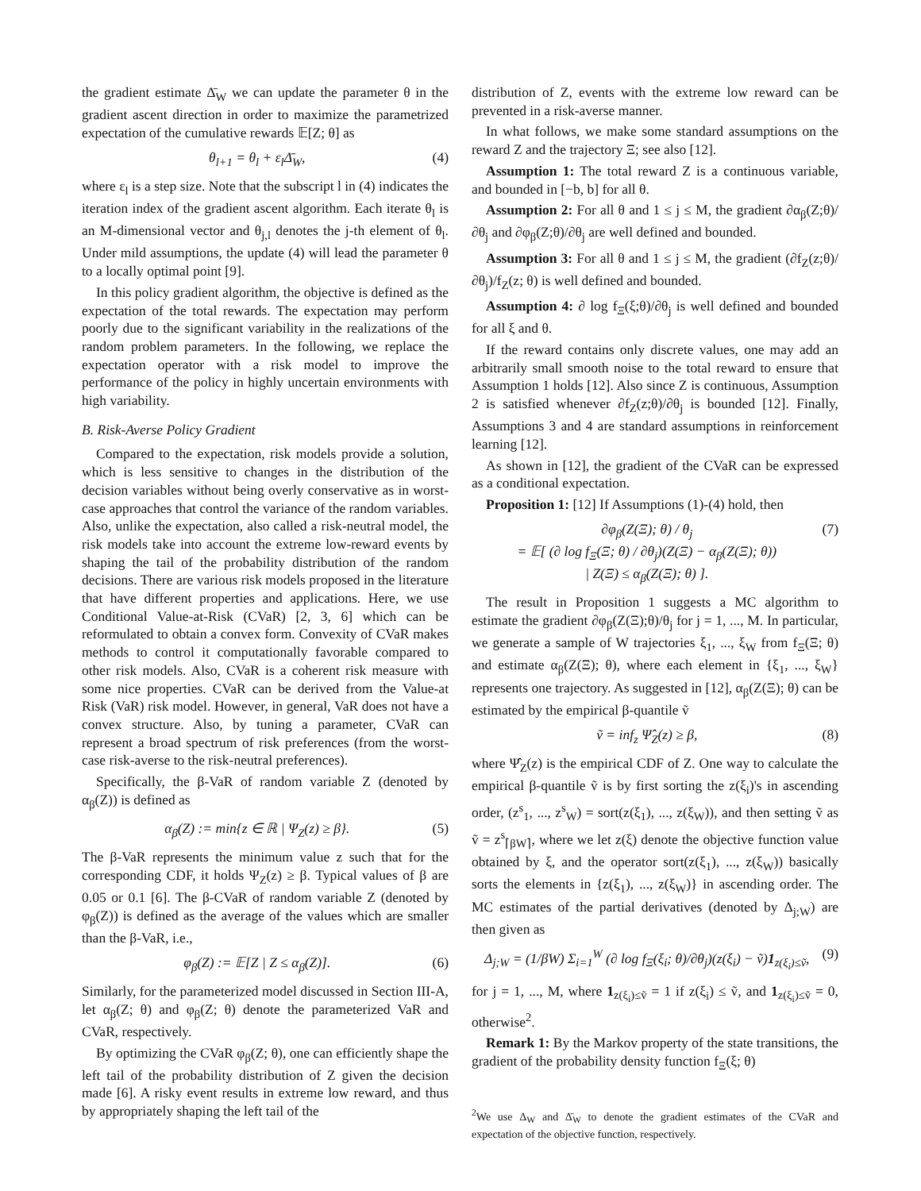the gradient estimate Δ̄<sub>W</sub> we can update the parameter θ in the gradient ascent direction in order to maximize the parametrized expectation of the cumulative rewards 𝔼[Z; θ] as
θ<sub>l+1</sub> = θ<sub>l</sub> + ε<sub>l</sub>Δ̄<sub>W</sub>, (4)
where ε<sub>l</sub> is a step size. Note that the subscript l in (4) indicates the iteration index of the gradient ascent algorithm. Each iterate θ<sub>l</sub> is an M-dimensional vector and θ<sub>j,l</sub> denotes the j-th element of θ<sub>l</sub>. Under mild assumptions, the update (4) will lead the parameter θ to a locally optimal point [9].
In this policy gradient algorithm, the objective is defined as the expectation of the total rewards. The expectation may perform poorly due to the significant variability in the realizations of the random problem parameters. In the following, we replace the expectation operator with a risk model to improve the performance of the policy in highly uncertain environments with high variability.
B. Risk-Averse Policy Gradient
Compared to the expectation, risk models provide a solution, which is less sensitive to changes in the distribution of the decision variables without being overly conservative as in worst-case approaches that control the variance of the random variables. Also, unlike the expectation, also called a risk-neutral model, the risk models take into account the extreme low-reward events by shaping the tail of the probability distribution of the random decisions. There are various risk models proposed in the literature that have different properties and applications. Here, we use Conditional Value-at-Risk (CVaR) [2, 3, 6] which can be reformulated to obtain a convex form. Convexity of CVaR makes methods to control it computationally favorable compared to other risk models. Also, CVaR is a coherent risk measure with some nice properties. CVaR can be derived from the Value-at Risk (VaR) risk model. However, in general, VaR does not have a convex structure. Also, by tuning a parameter, CVaR can represent a broad spectrum of risk preferences (from the worst-case risk-averse to the risk-neutral preferences).
Specifically, the β-VaR of random variable Z (denoted by α<sub>β</sub>(Z)) is defined as
α<sub>β</sub>(Z) := min{z ∈ ℝ | Ψ<sub>Z</sub>(z) ≥ β}. (5)
The β-VaR represents the minimum value z such that for the corresponding CDF, it holds Ψ<sub>Z</sub>(z) ≥ β. Typical values of β are 0.05 or 0.1 [6]. The β-CVaR of random variable Z (denoted by φ<sub>β</sub>(Z)) is defined as the average of the values which are smaller than the β-VaR, i.e.,
φ<sub>β</sub>(Z) := 𝔼[Z | Z ≤ α<sub>β</sub>(Z)]. (6)
Similarly, for the parameterized model discussed in Section III-A, let α<sub>β</sub>(Z; θ) and φ<sub>β</sub>(Z; θ) denote the parameterized VaR and CVaR, respectively.
By optimizing the CVaR φ<sub>β</sub>(Z; θ), one can efficiently shape the left tail of the probability distribution of Z given the decision made [6]. A risky event results in extreme low reward, and thus by appropriately shaping the left tail of the
distribution of Z, events with the extreme low reward can be prevented in a risk-averse manner.
In what follows, we make some standard assumptions on the reward Z and the trajectory Ξ; see also [12].
Assumption 1: The total reward Z is a continuous variable, and bounded in [−b, b] for all θ.
Assumption 2: For all θ and 1 ≤ j ≤ M, the gradient ∂α<sub>β</sub>(Z;θ)/∂θ<sub>j</sub> and ∂φ<sub>β</sub>(Z;θ)/∂θ<sub>j</sub> are well defined and bounded.
Assumption 3: For all θ and 1 ≤ j ≤ M, the gradient (∂f<sub>Z</sub>(z;θ)/∂θ<sub>j</sub>)/f<sub>Z</sub>(z; θ) is well defined and bounded.
Assumption 4: ∂ log f<sub>Ξ</sub>(ξ;θ)/∂θ<sub>j</sub> is well defined and bounded for all ξ and θ.
If the reward contains only discrete values, one may add an arbitrarily small smooth noise to the total reward to ensure that Assumption 1 holds [12]. Also since Z is continuous, Assumption 2 is satisfied whenever ∂f<sub>Z</sub>(z;θ)/∂θ<sub>j</sub> is bounded [12]. Finally, Assumptions 3 and 4 are standard assumptions in reinforcement learning [12].
As shown in [12], the gradient of the CVaR can be expressed as a conditional expectation.
Proposition 1: [12] If Assumptions (1)-(4) hold, then
∂φ<sub>β</sub>(Z(Ξ); θ) / θ<sub>j</sub>
= 𝔼[ (∂ log f<sub>Ξ</sub>(Ξ; θ) / ∂θ<sub>j</sub>)(Z(Ξ) − α<sub>β</sub>(Z(Ξ); θ))
| Z(Ξ) ≤ α<sub>β</sub>(Z(Ξ); θ) ]. (7)
The result in Proposition 1 suggests a MC algorithm to estimate the gradient ∂φ<sub>β</sub>(Z(Ξ);θ)/θ<sub>j</sub> for j = 1, ..., M. In particular, we generate a sample of W trajectories ξ<sub>1</sub>, ..., ξ<sub>W</sub> from f<sub>Ξ</sub>(Ξ; θ) and estimate α<sub>β</sub>(Z(Ξ); θ), where each element in {ξ<sub>1</sub>, ..., ξ<sub>W</sub>} represents one trajectory. As suggested in [12], α<sub>β</sub>(Z(Ξ); θ) can be estimated by the empirical β-quantile ṽ
ṽ = inf<sub>z</sub> Ψ̂<sub>Z</sub>(z) ≥ β, (8)
where Ψ̂<sub>Z</sub>(z) is the empirical CDF of Z. One way to calculate the empirical β-quantile ṽ is by first sorting the z(ξ<sub>i</sub>)'s in ascending order, (z<sup>s</sup><sub>1</sub>, ..., z<sup>s</sup><sub>W</sub>) = sort(z(ξ<sub>1</sub>), ..., z(ξ<sub>W</sub>)), and then setting ṽ as ṽ = z<sup>s</sup><sub>⌈βW⌉</sub>, where we let z(ξ) denote the objective function value obtained by ξ, and the operator sort(z(ξ<sub>1</sub>), ..., z(ξ<sub>W</sub>)) basically sorts the elements in {z(ξ<sub>1</sub>), ..., z(ξ<sub>W</sub>)} in ascending order. The MC estimates of the partial derivatives (denoted by Δ<sub>j;W</sub>) are then given as
Δ<sub>j;W</sub> = (1/βW) Σ<sub>i=1</sub><sup>W</sup> (∂ log f<sub>Ξ</sub>(ξ<sub>i</sub>; θ)/∂θ<sub>j</sub>)(z(ξ<sub>i</sub>) − ṽ)1<sub>z(ξ<sub>i</sub>)≤ṽ</sub>, (9)
for j = 1, ..., M, where 1<sub>z(ξ<sub>i</sub>)≤ṽ</sub> = 1 if z(ξ<sub>i</sub>) ≤ ṽ, and 1<sub>z(ξ<sub>i</sub>)≤ṽ</sub> = 0, otherwise<sup>2</sup>.
Remark 1: By the Markov property of the state transitions, the gradient of the probability density function f<sub>Ξ</sub>(ξ; θ)
<sup>2</sup> We use Δ<sub>W</sub> and Δ̄<sub>W</sub> to denote the gradient estimates of the CVaR and expectation of the objective function, respectively.